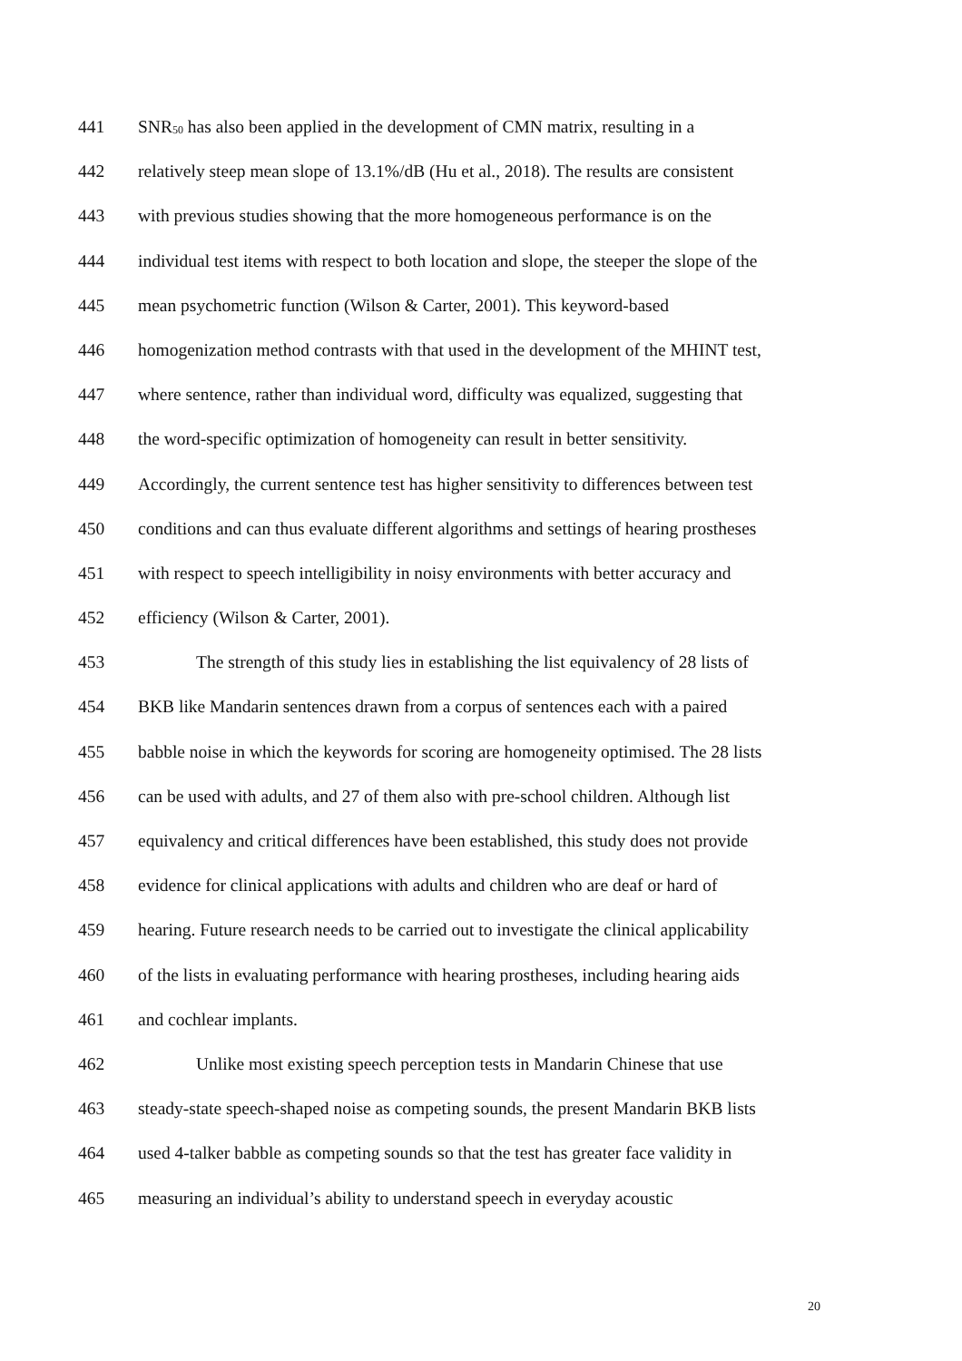441 SNR<sub>50</sub> has also been applied in the development of CMN matrix, resulting in a
442 relatively steep mean slope of 13.1%/dB (Hu et al., 2018). The results are consistent
443 with previous studies showing that the more homogeneous performance is on the
444 individual test items with respect to both location and slope, the steeper the slope of the
445 mean psychometric function (Wilson & Carter, 2001). This keyword-based
446 homogenization method contrasts with that used in the development of the MHINT test,
447 where sentence, rather than individual word, difficulty was equalized, suggesting that
448 the word-specific optimization of homogeneity can result in better sensitivity.
449 Accordingly, the current sentence test has higher sensitivity to differences between test
450 conditions and can thus evaluate different algorithms and settings of hearing prostheses
451 with respect to speech intelligibility in noisy environments with better accuracy and
452 efficiency (Wilson & Carter, 2001).
453 The strength of this study lies in establishing the list equivalency of 28 lists of
454 BKB like Mandarin sentences drawn from a corpus of sentences each with a paired
455 babble noise in which the keywords for scoring are homogeneity optimised. The 28 lists
456 can be used with adults, and 27 of them also with pre-school children. Although list
457 equivalency and critical differences have been established, this study does not provide
458 evidence for clinical applications with adults and children who are deaf or hard of
459 hearing. Future research needs to be carried out to investigate the clinical applicability
460 of the lists in evaluating performance with hearing prostheses, including hearing aids
461 and cochlear implants.
462 Unlike most existing speech perception tests in Mandarin Chinese that use
463 steady-state speech-shaped noise as competing sounds, the present Mandarin BKB lists
464 used 4-talker babble as competing sounds so that the test has greater face validity in
465 measuring an individual’s ability to understand speech in everyday acoustic
20